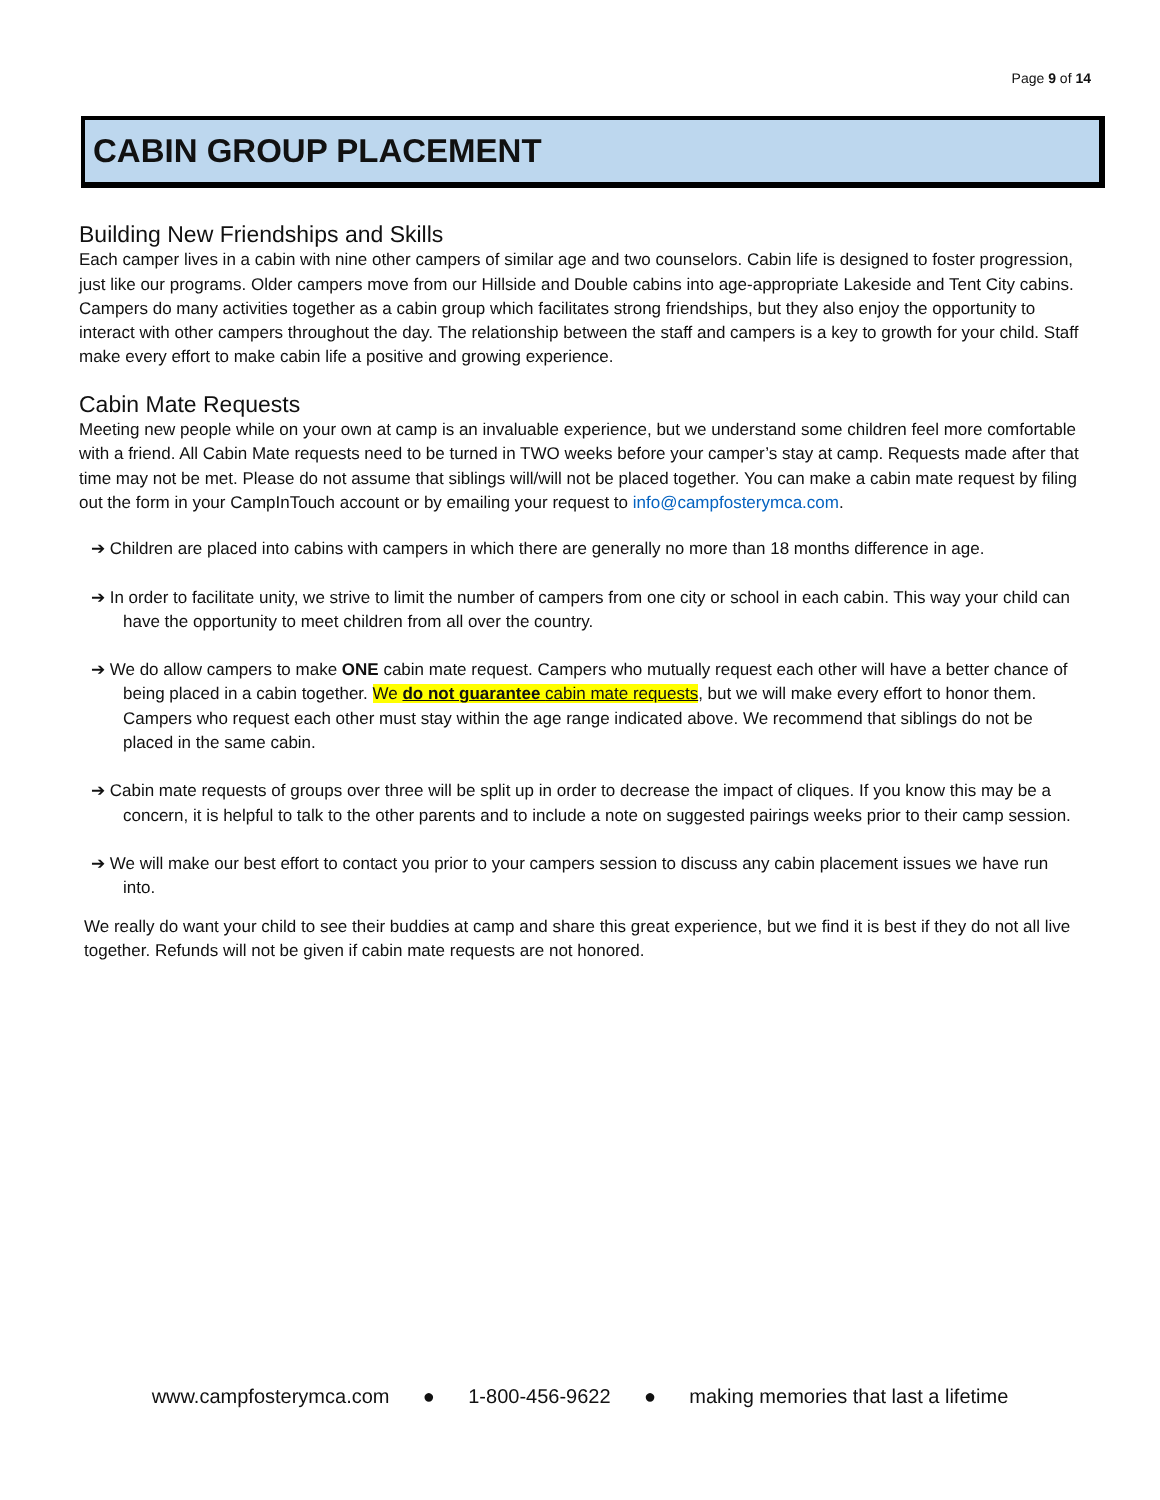Page 9 of 14
CABIN GROUP PLACEMENT
Building New Friendships and Skills
Each camper lives in a cabin with nine other campers of similar age and two counselors. Cabin life is designed to foster progression, just like our programs. Older campers move from our Hillside and Double cabins into age-appropriate Lakeside and Tent City cabins. Campers do many activities together as a cabin group which facilitates strong friendships, but they also enjoy the opportunity to interact with other campers throughout the day. The relationship between the staff and campers is a key to growth for your child. Staff make every effort to make cabin life a positive and growing experience.
Cabin Mate Requests
Meeting new people while on your own at camp is an invaluable experience, but we understand some children feel more comfortable with a friend. All Cabin Mate requests need to be turned in TWO weeks before your camper’s stay at camp. Requests made after that time may not be met. Please do not assume that siblings will/will not be placed together. You can make a cabin mate request by filing out the form in your CampInTouch account or by emailing your request to info@campfosterymca.com.
➔ Children are placed into cabins with campers in which there are generally no more than 18 months difference in age.
➔ In order to facilitate unity, we strive to limit the number of campers from one city or school in each cabin. This way your child can have the opportunity to meet children from all over the country.
➔ We do allow campers to make ONE cabin mate request. Campers who mutually request each other will have a better chance of being placed in a cabin together. We do not guarantee cabin mate requests, but we will make every effort to honor them. Campers who request each other must stay within the age range indicated above. We recommend that siblings do not be placed in the same cabin.
➔ Cabin mate requests of groups over three will be split up in order to decrease the impact of cliques. If you know this may be a concern, it is helpful to talk to the other parents and to include a note on suggested pairings weeks prior to their camp session.
➔ We will make our best effort to contact you prior to your campers session to discuss any cabin placement issues we have run into.
We really do want your child to see their buddies at camp and share this great experience, but we find it is best if they do not all live together. Refunds will not be given if cabin mate requests are not honored.
www.campfosterymca.com ● 1-800-456-9622 ● making memories that last a lifetime